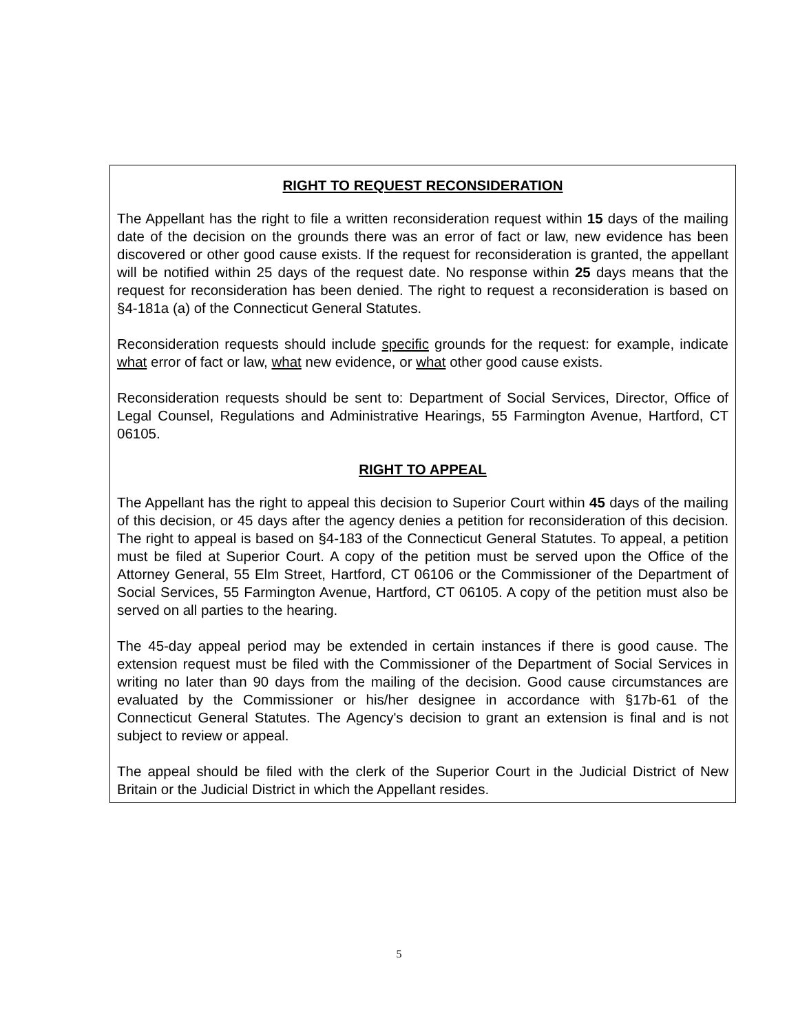RIGHT TO REQUEST RECONSIDERATION
The Appellant has the right to file a written reconsideration request within 15 days of the mailing date of the decision on the grounds there was an error of fact or law, new evidence has been discovered or other good cause exists. If the request for reconsideration is granted, the appellant will be notified within 25 days of the request date. No response within 25 days means that the request for reconsideration has been denied. The right to request a reconsideration is based on §4-181a (a) of the Connecticut General Statutes.
Reconsideration requests should include specific grounds for the request: for example, indicate what error of fact or law, what new evidence, or what other good cause exists.
Reconsideration requests should be sent to: Department of Social Services, Director, Office of Legal Counsel, Regulations and Administrative Hearings, 55 Farmington Avenue, Hartford, CT 06105.
RIGHT TO APPEAL
The Appellant has the right to appeal this decision to Superior Court within 45 days of the mailing of this decision, or 45 days after the agency denies a petition for reconsideration of this decision. The right to appeal is based on §4-183 of the Connecticut General Statutes. To appeal, a petition must be filed at Superior Court. A copy of the petition must be served upon the Office of the Attorney General, 55 Elm Street, Hartford, CT 06106 or the Commissioner of the Department of Social Services, 55 Farmington Avenue, Hartford, CT 06105. A copy of the petition must also be served on all parties to the hearing.
The 45-day appeal period may be extended in certain instances if there is good cause. The extension request must be filed with the Commissioner of the Department of Social Services in writing no later than 90 days from the mailing of the decision. Good cause circumstances are evaluated by the Commissioner or his/her designee in accordance with §17b-61 of the Connecticut General Statutes. The Agency's decision to grant an extension is final and is not subject to review or appeal.
The appeal should be filed with the clerk of the Superior Court in the Judicial District of New Britain or the Judicial District in which the Appellant resides.
5